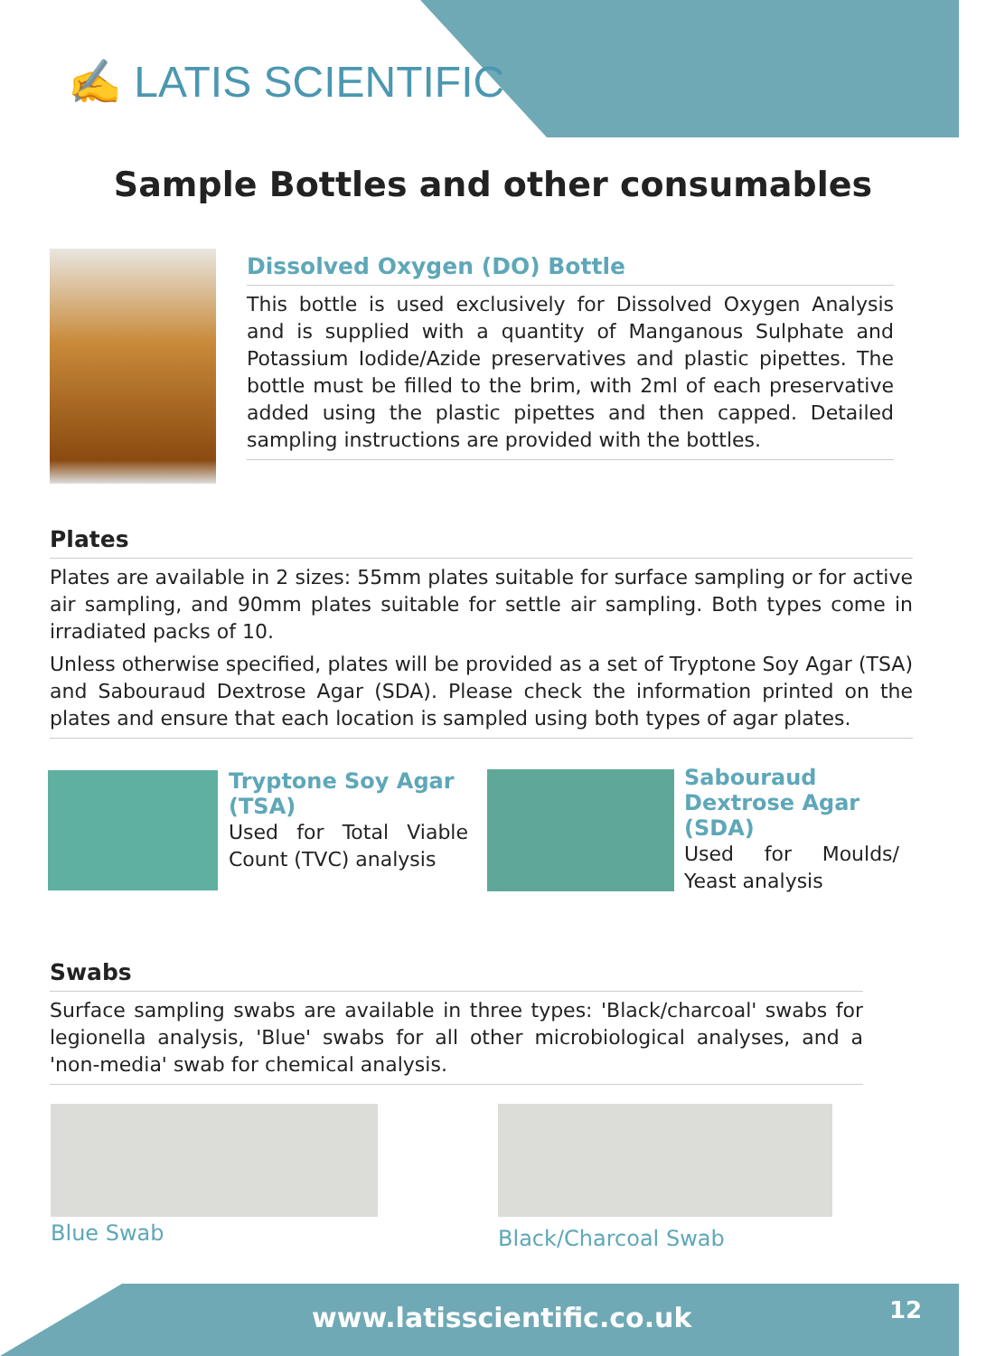✍ LATIS SCIENTIFIC
Sample Bottles and other consumables
Dissolved Oxygen (DO) Bottle
This bottle is used exclusively for Dissolved Oxygen Analysis and is supplied with a quantity of Manganous Sulphate and Potassium Iodide/Azide preservatives and plastic pipettes. The bottle must be filled to the brim, with 2ml of each preservative added using the plastic pipettes and then capped. Detailed sampling instructions are provided with the bottles.
Plates
Plates are available in 2 sizes: 55mm plates suitable for surface sampling or for active air sampling, and 90mm plates suitable for settle air sampling. Both types come in irradiated packs of 10.
Unless otherwise specified, plates will be provided as a set of Tryptone Soy Agar (TSA) and Sabouraud Dextrose Agar (SDA). Please check the information printed on the plates and ensure that each location is sampled using both types of agar plates.
Tryptone Soy Agar (TSA)
Used for Total Viable Count (TVC) analysis
Sabouraud Dextrose Agar (SDA)
Used for Moulds/ Yeast analysis
Swabs
Surface sampling swabs are available in three types: 'Black/charcoal' swabs for legionella analysis, 'Blue' swabs for all other microbiological analyses, and a 'non-media' swab for chemical analysis.
Blue Swab Black/Charcoal Swab
www.latisscientific.co.uk 12